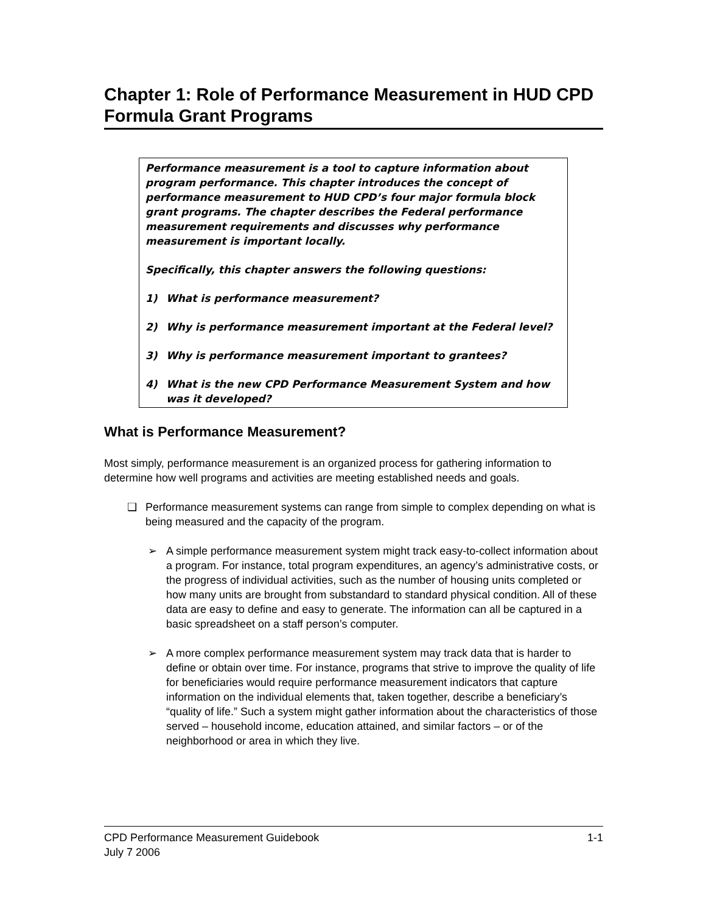Chapter 1: Role of Performance Measurement in HUD CPD Formula Grant Programs
Performance measurement is a tool to capture information about program performance. This chapter introduces the concept of performance measurement to HUD CPD’s four major formula block grant programs. The chapter describes the Federal performance measurement requirements and discusses why performance measurement is important locally.
Specifically, this chapter answers the following questions:
1) What is performance measurement?
2) Why is performance measurement important at the Federal level?
3) Why is performance measurement important to grantees?
4) What is the new CPD Performance Measurement System and how was it developed?
What is Performance Measurement?
Most simply, performance measurement is an organized process for gathering information to determine how well programs and activities are meeting established needs and goals.
❑ Performance measurement systems can range from simple to complex depending on what is being measured and the capacity of the program.
➢ A simple performance measurement system might track easy-to-collect information about a program. For instance, total program expenditures, an agency’s administrative costs, or the progress of individual activities, such as the number of housing units completed or how many units are brought from substandard to standard physical condition. All of these data are easy to define and easy to generate. The information can all be captured in a basic spreadsheet on a staff person’s computer.
➢ A more complex performance measurement system may track data that is harder to define or obtain over time. For instance, programs that strive to improve the quality of life for beneficiaries would require performance measurement indicators that capture information on the individual elements that, taken together, describe a beneficiary’s “quality of life.” Such a system might gather information about the characteristics of those served – household income, education attained, and similar factors – or of the neighborhood or area in which they live.
CPD Performance Measurement Guidebook 1-1
July 7 2006